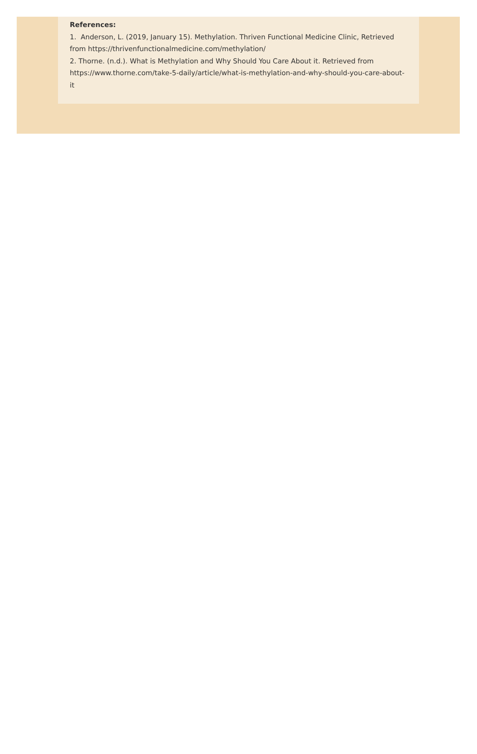References:
1. Anderson, L. (2019, January 15). Methylation. Thriven Functional Medicine Clinic, Retrieved from https://thrivenfunctionalmedicine.com/methylation/
2. Thorne. (n.d.). What is Methylation and Why Should You Care About it. Retrieved from https://www.thorne.com/take-5-daily/article/what-is-methylation-and-why-should-you-care-about-it